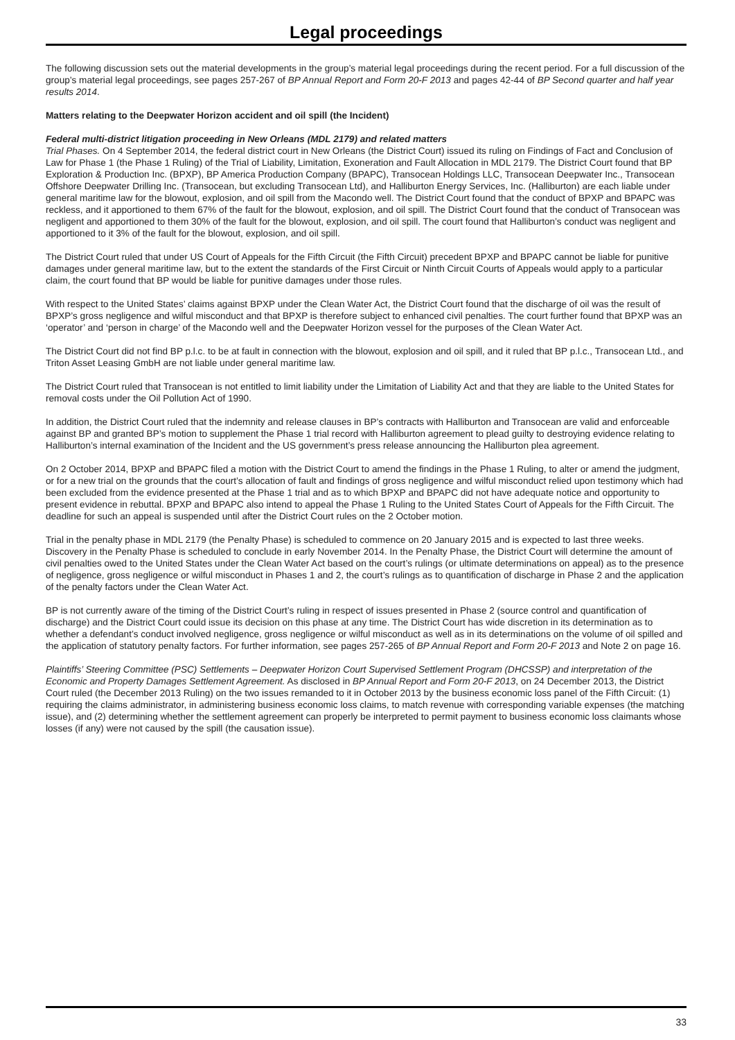Legal proceedings
The following discussion sets out the material developments in the group’s material legal proceedings during the recent period. For a full discussion of the group’s material legal proceedings, see pages 257-267 of BP Annual Report and Form 20-F 2013 and pages 42-44 of BP Second quarter and half year results 2014.
Matters relating to the Deepwater Horizon accident and oil spill (the Incident)
Federal multi-district litigation proceeding in New Orleans (MDL 2179) and related matters
Trial Phases. On 4 September 2014, the federal district court in New Orleans (the District Court) issued its ruling on Findings of Fact and Conclusion of Law for Phase 1 (the Phase 1 Ruling) of the Trial of Liability, Limitation, Exoneration and Fault Allocation in MDL 2179. The District Court found that BP Exploration & Production Inc. (BPXP), BP America Production Company (BPAPC), Transocean Holdings LLC, Transocean Deepwater Inc., Transocean Offshore Deepwater Drilling Inc. (Transocean, but excluding Transocean Ltd), and Halliburton Energy Services, Inc. (Halliburton) are each liable under general maritime law for the blowout, explosion, and oil spill from the Macondo well. The District Court found that the conduct of BPXP and BPAPC was reckless, and it apportioned to them 67% of the fault for the blowout, explosion, and oil spill. The District Court found that the conduct of Transocean was negligent and apportioned to them 30% of the fault for the blowout, explosion, and oil spill. The court found that Halliburton’s conduct was negligent and apportioned to it 3% of the fault for the blowout, explosion, and oil spill.
The District Court ruled that under US Court of Appeals for the Fifth Circuit (the Fifth Circuit) precedent BPXP and BPAPC cannot be liable for punitive damages under general maritime law, but to the extent the standards of the First Circuit or Ninth Circuit Courts of Appeals would apply to a particular claim, the court found that BP would be liable for punitive damages under those rules.
With respect to the United States’ claims against BPXP under the Clean Water Act, the District Court found that the discharge of oil was the result of BPXP’s gross negligence and wilful misconduct and that BPXP is therefore subject to enhanced civil penalties. The court further found that BPXP was an ‘operator’ and ‘person in charge’ of the Macondo well and the Deepwater Horizon vessel for the purposes of the Clean Water Act.
The District Court did not find BP p.l.c. to be at fault in connection with the blowout, explosion and oil spill, and it ruled that BP p.l.c., Transocean Ltd., and Triton Asset Leasing GmbH are not liable under general maritime law.
The District Court ruled that Transocean is not entitled to limit liability under the Limitation of Liability Act and that they are liable to the United States for removal costs under the Oil Pollution Act of 1990.
In addition, the District Court ruled that the indemnity and release clauses in BP’s contracts with Halliburton and Transocean are valid and enforceable against BP and granted BP’s motion to supplement the Phase 1 trial record with Halliburton agreement to plead guilty to destroying evidence relating to Halliburton’s internal examination of the Incident and the US government’s press release announcing the Halliburton plea agreement.
On 2 October 2014, BPXP and BPAPC filed a motion with the District Court to amend the findings in the Phase 1 Ruling, to alter or amend the judgment, or for a new trial on the grounds that the court’s allocation of fault and findings of gross negligence and wilful misconduct relied upon testimony which had been excluded from the evidence presented at the Phase 1 trial and as to which BPXP and BPAPC did not have adequate notice and opportunity to present evidence in rebuttal. BPXP and BPAPC also intend to appeal the Phase 1 Ruling to the United States Court of Appeals for the Fifth Circuit. The deadline for such an appeal is suspended until after the District Court rules on the 2 October motion.
Trial in the penalty phase in MDL 2179 (the Penalty Phase) is scheduled to commence on 20 January 2015 and is expected to last three weeks. Discovery in the Penalty Phase is scheduled to conclude in early November 2014. In the Penalty Phase, the District Court will determine the amount of civil penalties owed to the United States under the Clean Water Act based on the court’s rulings (or ultimate determinations on appeal) as to the presence of negligence, gross negligence or wilful misconduct in Phases 1 and 2, the court’s rulings as to quantification of discharge in Phase 2 and the application of the penalty factors under the Clean Water Act.
BP is not currently aware of the timing of the District Court’s ruling in respect of issues presented in Phase 2 (source control and quantification of discharge) and the District Court could issue its decision on this phase at any time. The District Court has wide discretion in its determination as to whether a defendant’s conduct involved negligence, gross negligence or wilful misconduct as well as in its determinations on the volume of oil spilled and the application of statutory penalty factors. For further information, see pages 257-265 of BP Annual Report and Form 20-F 2013 and Note 2 on page 16.
Plaintiffs’ Steering Committee (PSC) Settlements – Deepwater Horizon Court Supervised Settlement Program (DHCSSP) and interpretation of the Economic and Property Damages Settlement Agreement. As disclosed in BP Annual Report and Form 20-F 2013, on 24 December 2013, the District Court ruled (the December 2013 Ruling) on the two issues remanded to it in October 2013 by the business economic loss panel of the Fifth Circuit: (1) requiring the claims administrator, in administering business economic loss claims, to match revenue with corresponding variable expenses (the matching issue), and (2) determining whether the settlement agreement can properly be interpreted to permit payment to business economic loss claimants whose losses (if any) were not caused by the spill (the causation issue).
33